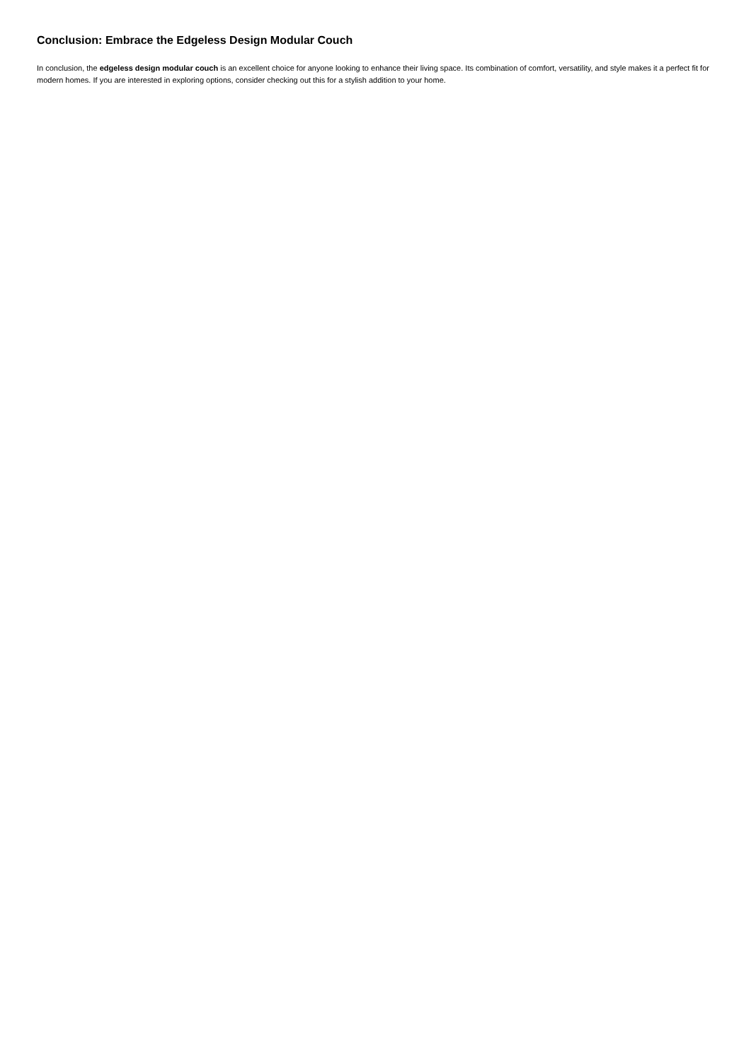Conclusion: Embrace the Edgeless Design Modular Couch
In conclusion, the edgeless design modular couch is an excellent choice for anyone looking to enhance their living space. Its combination of comfort, versatility, and style makes it a perfect fit for modern homes. If you are interested in exploring options, consider checking out this for a stylish addition to your home.